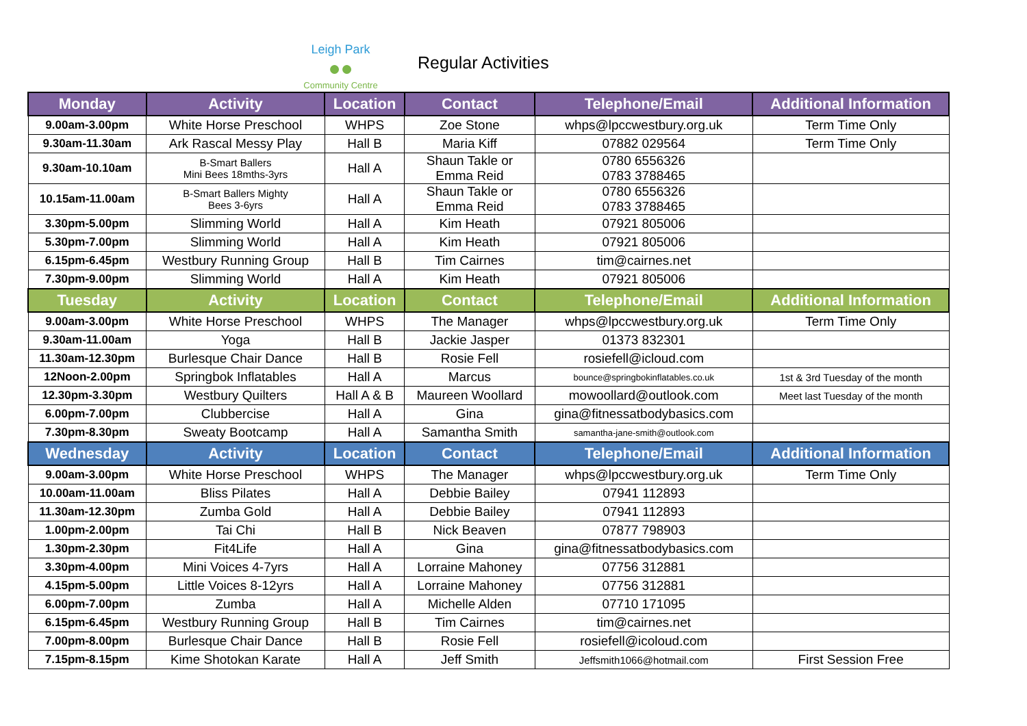Leigh Park
●●
Community Centre
Regular Activities
| Monday | Activity | Location | Contact | Telephone/Email | Additional Information |
| --- | --- | --- | --- | --- | --- |
| 9.00am-3.00pm | White Horse Preschool | WHPS | Zoe Stone | whps@lpccwestbury.org.uk | Term Time Only |
| 9.30am-11.30am | Ark Rascal Messy Play | Hall B | Maria Kiff | 07882 029564 | Term Time Only |
| 9.30am-10.10am | B-Smart Ballers Mini Bees 18mths-3yrs | Hall A | Shaun Takle or Emma Reid | 0780 6556326 0783 3788465 | |
| 10.15am-11.00am | B-Smart Ballers Mighty Bees 3-6yrs | Hall A | Shaun Takle or Emma Reid | 0780 6556326 0783 3788465 | |
| 3.30pm-5.00pm | Slimming World | Hall A | Kim Heath | 07921 805006 | |
| 5.30pm-7.00pm | Slimming World | Hall A | Kim Heath | 07921 805006 | |
| 6.15pm-6.45pm | Westbury Running Group | Hall B | Tim Cairnes | tim@cairnes.net | |
| 7.30pm-9.00pm | Slimming World | Hall A | Kim Heath | 07921 805006 | |
| Tuesday | Activity | Location | Contact | Telephone/Email | Additional Information |
| 9.00am-3.00pm | White Horse Preschool | WHPS | The Manager | whps@lpccwestbury.org.uk | Term Time Only |
| 9.30am-11.00am | Yoga | Hall B | Jackie Jasper | 01373 832301 | |
| 11.30am-12.30pm | Burlesque Chair Dance | Hall B | Rosie Fell | rosiefell@icloud.com | |
| 12Noon-2.00pm | Springbok Inflatables | Hall A | Marcus | bounce@springbokinflatables.co.uk | 1st & 3rd Tuesday of the month |
| 12.30pm-3.30pm | Westbury Quilters | Hall A & B | Maureen Woollard | mowoollard@outlook.com | Meet last Tuesday of the month |
| 6.00pm-7.00pm | Clubbercise | Hall A | Gina | gina@fitnessatbodybasics.com | |
| 7.30pm-8.30pm | Sweaty Bootcamp | Hall A | Samantha Smith | samantha-jane-smith@outlook.com | |
| Wednesday | Activity | Location | Contact | Telephone/Email | Additional Information |
| 9.00am-3.00pm | White Horse Preschool | WHPS | The Manager | whps@lpccwestbury.org.uk | Term Time Only |
| 10.00am-11.00am | Bliss Pilates | Hall A | Debbie Bailey | 07941 112893 | |
| 11.30am-12.30pm | Zumba Gold | Hall A | Debbie Bailey | 07941 112893 | |
| 1.00pm-2.00pm | Tai Chi | Hall B | Nick Beaven | 07877 798903 | |
| 1.30pm-2.30pm | Fit4Life | Hall A | Gina | gina@fitnessatbodybasics.com | |
| 3.30pm-4.00pm | Mini Voices 4-7yrs | Hall A | Lorraine Mahoney | 07756 312881 | |
| 4.15pm-5.00pm | Little Voices 8-12yrs | Hall A | Lorraine Mahoney | 07756 312881 | |
| 6.00pm-7.00pm | Zumba | Hall A | Michelle Alden | 07710 171095 | |
| 6.15pm-6.45pm | Westbury Running Group | Hall B | Tim Cairnes | tim@cairnes.net | |
| 7.00pm-8.00pm | Burlesque Chair Dance | Hall B | Rosie Fell | rosiefell@icoloud.com | |
| 7.15pm-8.15pm | Kime Shotokan Karate | Hall A | Jeff Smith | Jeffsmith1066@hotmail.com | First Session Free |